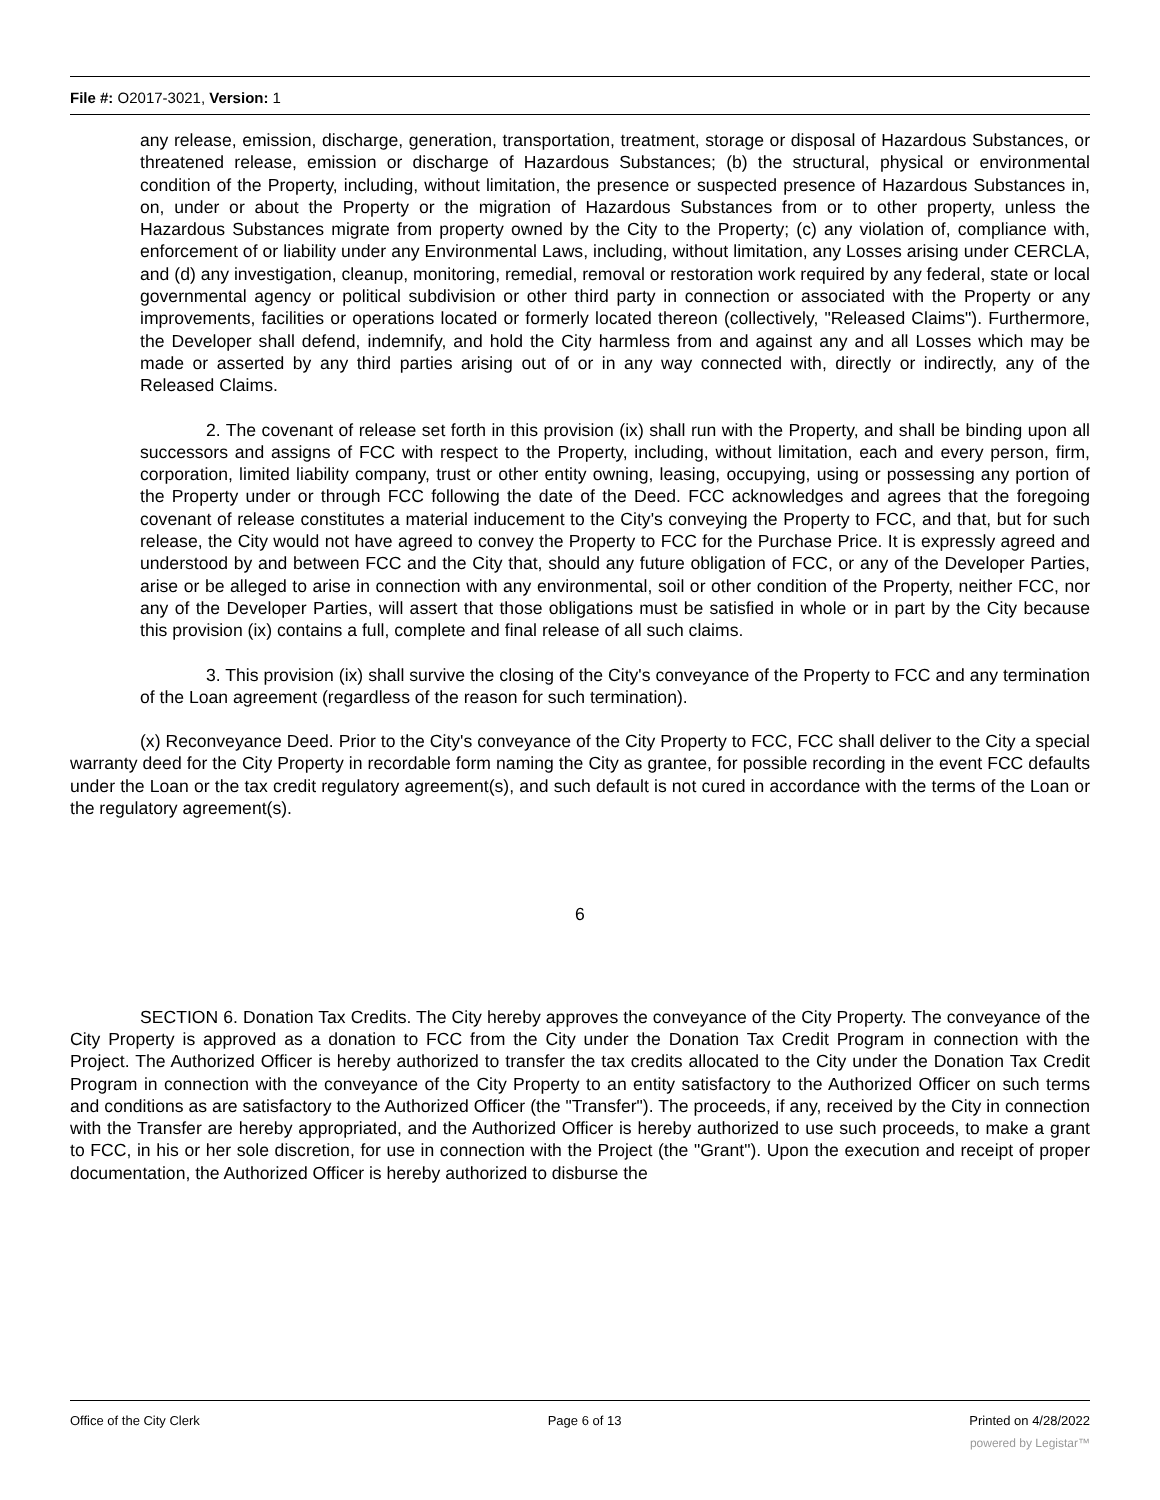File #: O2017-3021, Version: 1
any release, emission, discharge, generation, transportation, treatment, storage or disposal of Hazardous Substances, or threatened release, emission or discharge of Hazardous Substances; (b) the structural, physical or environmental condition of the Property, including, without limitation, the presence or suspected presence of Hazardous Substances in, on, under or about the Property or the migration of Hazardous Substances from or to other property, unless the Hazardous Substances migrate from property owned by the City to the Property; (c) any violation of, compliance with, enforcement of or liability under any Environmental Laws, including, without limitation, any Losses arising under CERCLA, and (d) any investigation, cleanup, monitoring, remedial, removal or restoration work required by any federal, state or local governmental agency or political subdivision or other third party in connection or associated with the Property or any improvements, facilities or operations located or formerly located thereon (collectively, "Released Claims"). Furthermore, the Developer shall defend, indemnify, and hold the City harmless from and against any and all Losses which may be made or asserted by any third parties arising out of or in any way connected with, directly or indirectly, any of the Released Claims.
2. The covenant of release set forth in this provision (ix) shall run with the Property, and shall be binding upon all successors and assigns of FCC with respect to the Property, including, without limitation, each and every person, firm, corporation, limited liability company, trust or other entity owning, leasing, occupying, using or possessing any portion of the Property under or through FCC following the date of the Deed. FCC acknowledges and agrees that the foregoing covenant of release constitutes a material inducement to the City's conveying the Property to FCC, and that, but for such release, the City would not have agreed to convey the Property to FCC for the Purchase Price. It is expressly agreed and understood by and between FCC and the City that, should any future obligation of FCC, or any of the Developer Parties, arise or be alleged to arise in connection with any environmental, soil or other condition of the Property, neither FCC, nor any of the Developer Parties, will assert that those obligations must be satisfied in whole or in part by the City because this provision (ix) contains a full, complete and final release of all such claims.
3. This provision (ix) shall survive the closing of the City's conveyance of the Property to FCC and any termination of the Loan agreement (regardless of the reason for such termination).
(x) Reconveyance Deed. Prior to the City's conveyance of the City Property to FCC, FCC shall deliver to the City a special warranty deed for the City Property in recordable form naming the City as grantee, for possible recording in the event FCC defaults under the Loan or the tax credit regulatory agreement(s), and such default is not cured in accordance with the terms of the Loan or the regulatory agreement(s).
6
SECTION 6. Donation Tax Credits. The City hereby approves the conveyance of the City Property. The conveyance of the City Property is approved as a donation to FCC from the City under the Donation Tax Credit Program in connection with the Project. The Authorized Officer is hereby authorized to transfer the tax credits allocated to the City under the Donation Tax Credit Program in connection with the conveyance of the City Property to an entity satisfactory to the Authorized Officer on such terms and conditions as are satisfactory to the Authorized Officer (the "Transfer"). The proceeds, if any, received by the City in connection with the Transfer are hereby appropriated, and the Authorized Officer is hereby authorized to use such proceeds, to make a grant to FCC, in his or her sole discretion, for use in connection with the Project (the "Grant"). Upon the execution and receipt of proper documentation, the Authorized Officer is hereby authorized to disburse the
Office of the City Clerk Page 6 of 13 Printed on 4/28/2022
powered by Legistar™